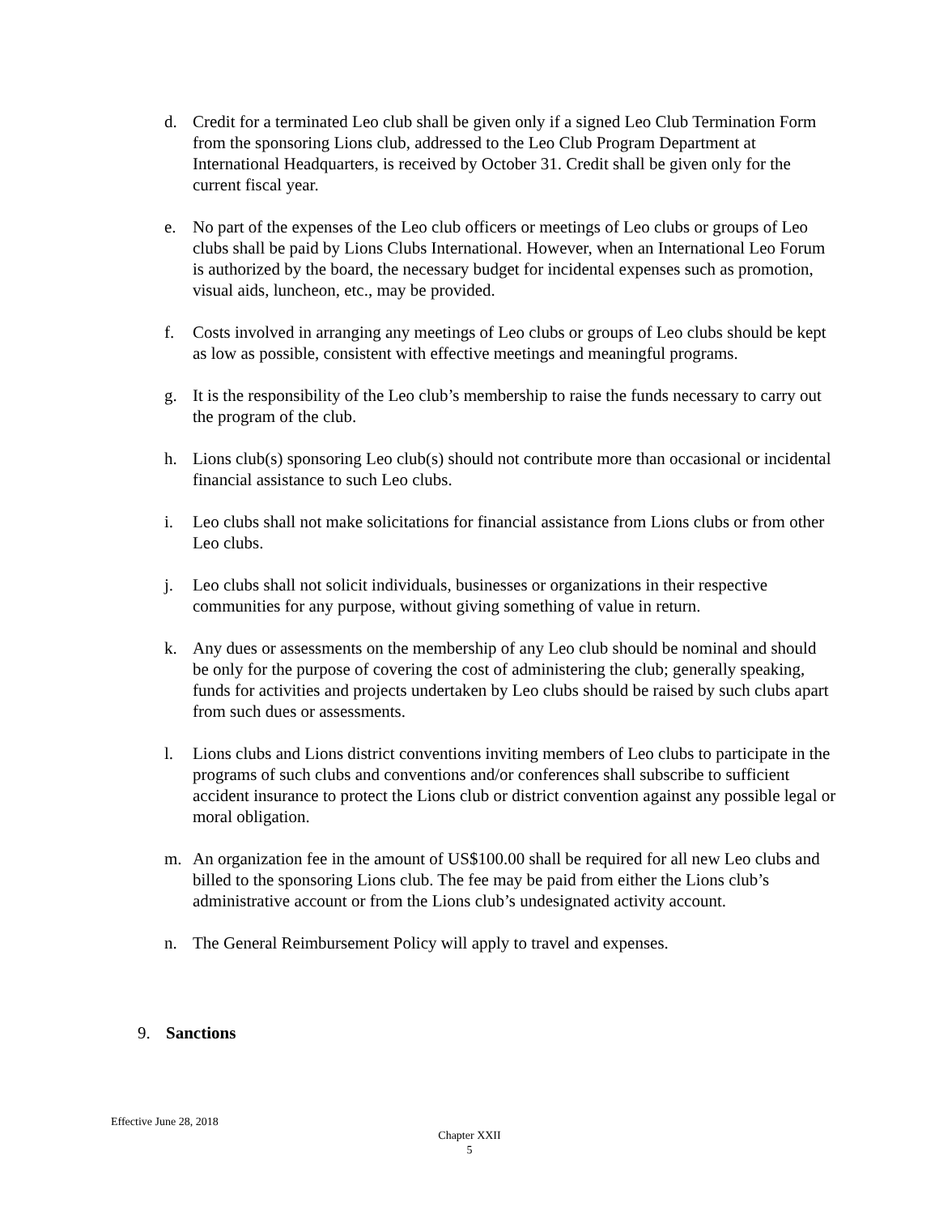d. Credit for a terminated Leo club shall be given only if a signed Leo Club Termination Form from the sponsoring Lions club, addressed to the Leo Club Program Department at International Headquarters, is received by October 31. Credit shall be given only for the current fiscal year.
e. No part of the expenses of the Leo club officers or meetings of Leo clubs or groups of Leo clubs shall be paid by Lions Clubs International. However, when an International Leo Forum is authorized by the board, the necessary budget for incidental expenses such as promotion, visual aids, luncheon, etc., may be provided.
f. Costs involved in arranging any meetings of Leo clubs or groups of Leo clubs should be kept as low as possible, consistent with effective meetings and meaningful programs.
g. It is the responsibility of the Leo club’s membership to raise the funds necessary to carry out the program of the club.
h. Lions club(s) sponsoring Leo club(s) should not contribute more than occasional or incidental financial assistance to such Leo clubs.
i. Leo clubs shall not make solicitations for financial assistance from Lions clubs or from other Leo clubs.
j. Leo clubs shall not solicit individuals, businesses or organizations in their respective communities for any purpose, without giving something of value in return.
k. Any dues or assessments on the membership of any Leo club should be nominal and should be only for the purpose of covering the cost of administering the club; generally speaking, funds for activities and projects undertaken by Leo clubs should be raised by such clubs apart from such dues or assessments.
l. Lions clubs and Lions district conventions inviting members of Leo clubs to participate in the programs of such clubs and conventions and/or conferences shall subscribe to sufficient accident insurance to protect the Lions club or district convention against any possible legal or moral obligation.
m. An organization fee in the amount of US$100.00 shall be required for all new Leo clubs and billed to the sponsoring Lions club. The fee may be paid from either the Lions club’s administrative account or from the Lions club’s undesignated activity account.
n. The General Reimbursement Policy will apply to travel and expenses.
9. Sanctions
Effective June 28, 2018
Chapter XXII
5